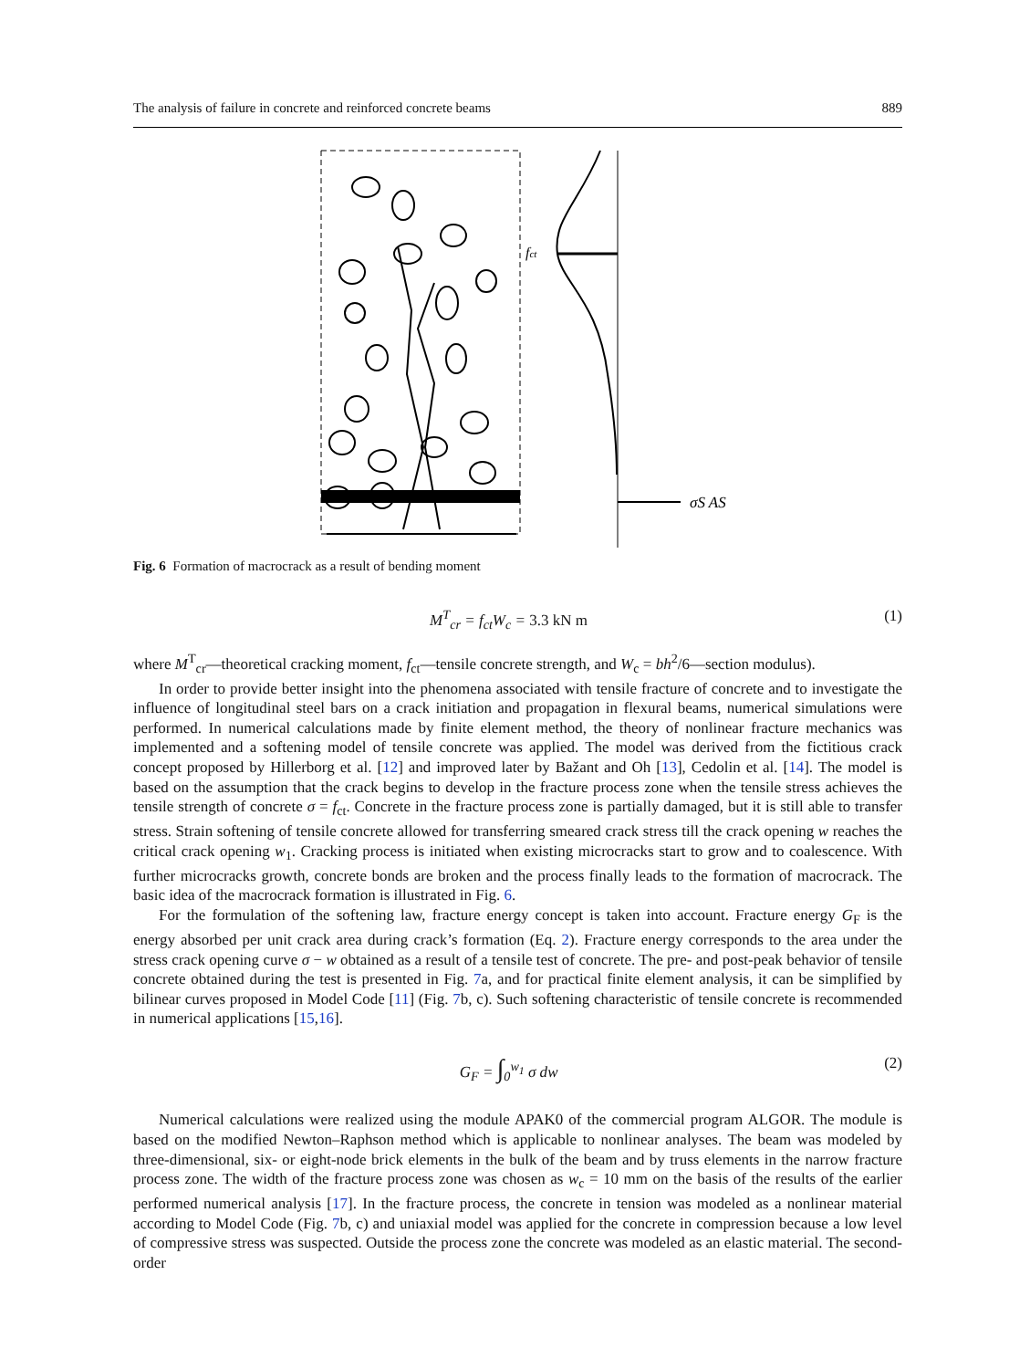The analysis of failure in concrete and reinforced concrete beams 889
fct
σS AS
Fig. 6 Formation of macrocrack as a result of bending moment
M<sup>T</sup><sub>cr</sub> = f<sub>ct</sub>W<sub>c</sub> = 3.3 kN m (1)
where M<sup>T</sup><sub>cr</sub>—theoretical cracking moment, f<sub>ct</sub>—tensile concrete strength, and W<sub>c</sub> = bh<sup>2</sup>/6—section modulus).
In order to provide better insight into the phenomena associated with tensile fracture of concrete and to investigate the influence of longitudinal steel bars on a crack initiation and propagation in flexural beams, numerical simulations were performed. In numerical calculations made by finite element method, the theory of nonlinear fracture mechanics was implemented and a softening model of tensile concrete was applied. The model was derived from the fictitious crack concept proposed by Hillerborg et al. [12] and improved later by Bažant and Oh [13], Cedolin et al. [14]. The model is based on the assumption that the crack begins to develop in the fracture process zone when the tensile stress achieves the tensile strength of concrete σ = f<sub>ct</sub>. Concrete in the fracture process zone is partially damaged, but it is still able to transfer stress. Strain softening of tensile concrete allowed for transferring smeared crack stress till the crack opening w reaches the critical crack opening w<sub>1</sub>. Cracking process is initiated when existing microcracks start to grow and to coalescence. With further microcracks growth, concrete bonds are broken and the process finally leads to the formation of macrocrack. The basic idea of the macrocrack formation is illustrated in Fig. 6.
For the formulation of the softening law, fracture energy concept is taken into account. Fracture energy G<sub>F</sub> is the energy absorbed per unit crack area during crack’s formation (Eq. 2). Fracture energy corresponds to the area under the stress crack opening curve σ − w obtained as a result of a tensile test of concrete. The pre- and post-peak behavior of tensile concrete obtained during the test is presented in Fig. 7a, and for practical finite element analysis, it can be simplified by bilinear curves proposed in Model Code [11] (Fig. 7b, c). Such softening characteristic of tensile concrete is recommended in numerical applications [15,16].
G<sub>F</sub> = ∫<sub>0</sub><sup>w<sub>1</sub></sup> σ dw (2)
Numerical calculations were realized using the module APAK0 of the commercial program ALGOR. The module is based on the modified Newton–Raphson method which is applicable to nonlinear analyses. The beam was modeled by three-dimensional, six- or eight-node brick elements in the bulk of the beam and by truss elements in the narrow fracture process zone. The width of the fracture process zone was chosen as w<sub>c</sub> = 10 mm on the basis of the results of the earlier performed numerical analysis [17]. In the fracture process, the concrete in tension was modeled as a nonlinear material according to Model Code (Fig. 7b, c) and uniaxial model was applied for the concrete in compression because a low level of compressive stress was suspected. Outside the process zone the concrete was modeled as an elastic material. The second-order